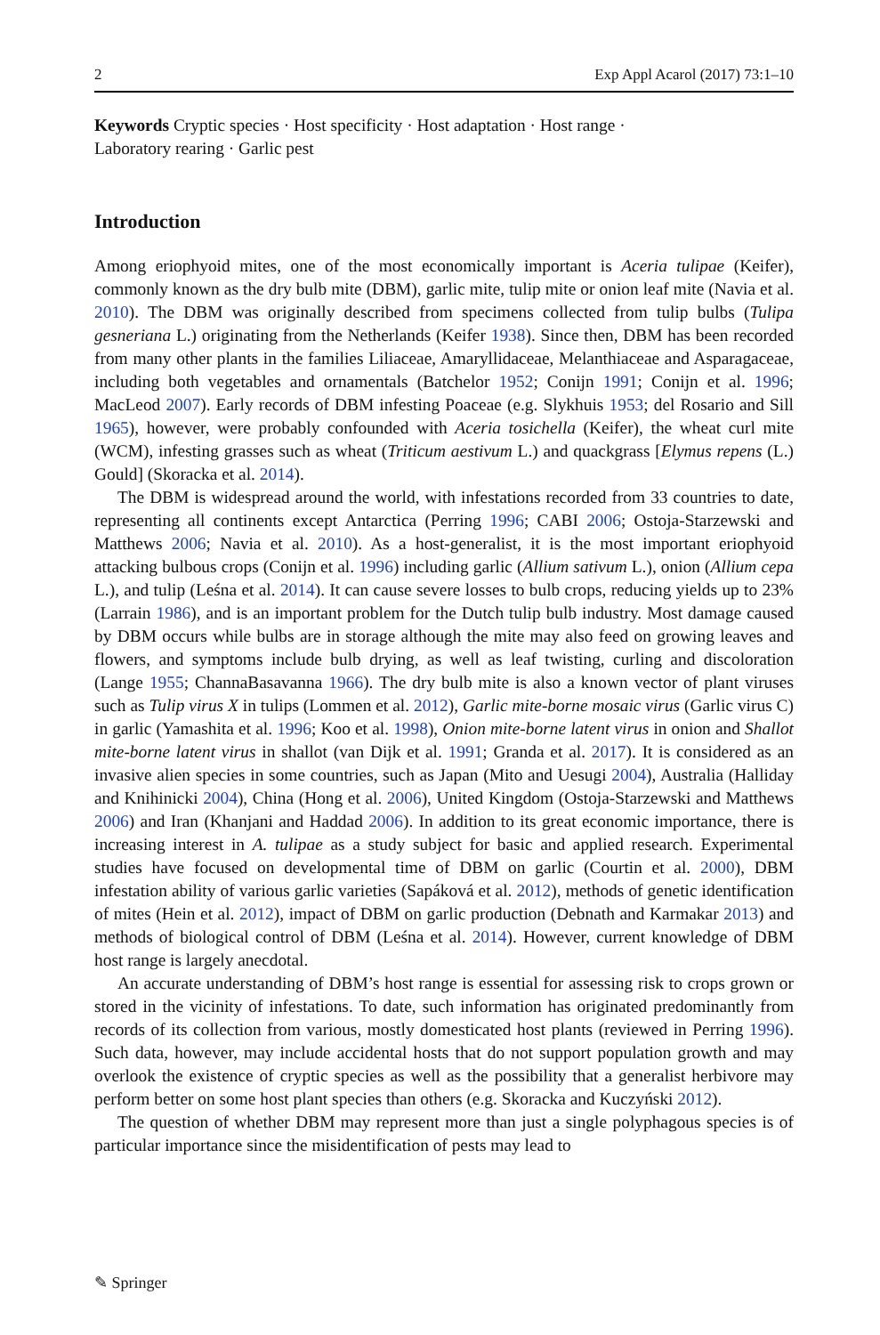2 Exp Appl Acarol (2017) 73:1–10
Keywords Cryptic species · Host specificity · Host adaptation · Host range · Laboratory rearing · Garlic pest
Introduction
Among eriophyoid mites, one of the most economically important is Aceria tulipae (Keifer), commonly known as the dry bulb mite (DBM), garlic mite, tulip mite or onion leaf mite (Navia et al. 2010). The DBM was originally described from specimens collected from tulip bulbs (Tulipa gesneriana L.) originating from the Netherlands (Keifer 1938). Since then, DBM has been recorded from many other plants in the families Liliaceae, Amaryllidaceae, Melanthiaceae and Asparagaceae, including both vegetables and ornamentals (Batchelor 1952; Conijn 1991; Conijn et al. 1996; MacLeod 2007). Early records of DBM infesting Poaceae (e.g. Slykhuis 1953; del Rosario and Sill 1965), however, were probably confounded with Aceria tosichella (Keifer), the wheat curl mite (WCM), infesting grasses such as wheat (Triticum aestivum L.) and quackgrass [Elymus repens (L.) Gould] (Skoracka et al. 2014).
The DBM is widespread around the world, with infestations recorded from 33 countries to date, representing all continents except Antarctica (Perring 1996; CABI 2006; Ostoja-Starzewski and Matthews 2006; Navia et al. 2010). As a host-generalist, it is the most important eriophyoid attacking bulbous crops (Conijn et al. 1996) including garlic (Allium sativum L.), onion (Allium cepa L.), and tulip (Leśna et al. 2014). It can cause severe losses to bulb crops, reducing yields up to 23% (Larrain 1986), and is an important problem for the Dutch tulip bulb industry. Most damage caused by DBM occurs while bulbs are in storage although the mite may also feed on growing leaves and flowers, and symptoms include bulb drying, as well as leaf twisting, curling and discoloration (Lange 1955; ChannaBasavanna 1966). The dry bulb mite is also a known vector of plant viruses such as Tulip virus X in tulips (Lommen et al. 2012), Garlic mite-borne mosaic virus (Garlic virus C) in garlic (Yamashita et al. 1996; Koo et al. 1998), Onion mite-borne latent virus in onion and Shallot mite-borne latent virus in shallot (van Dijk et al. 1991; Granda et al. 2017). It is considered as an invasive alien species in some countries, such as Japan (Mito and Uesugi 2004), Australia (Halliday and Knihinicki 2004), China (Hong et al. 2006), United Kingdom (Ostoja-Starzewski and Matthews 2006) and Iran (Khanjani and Haddad 2006). In addition to its great economic importance, there is increasing interest in A. tulipae as a study subject for basic and applied research. Experimental studies have focused on developmental time of DBM on garlic (Courtin et al. 2000), DBM infestation ability of various garlic varieties (Sapáková et al. 2012), methods of genetic identification of mites (Hein et al. 2012), impact of DBM on garlic production (Debnath and Karmakar 2013) and methods of biological control of DBM (Leśna et al. 2014). However, current knowledge of DBM host range is largely anecdotal.
An accurate understanding of DBM’s host range is essential for assessing risk to crops grown or stored in the vicinity of infestations. To date, such information has originated predominantly from records of its collection from various, mostly domesticated host plants (reviewed in Perring 1996). Such data, however, may include accidental hosts that do not support population growth and may overlook the existence of cryptic species as well as the possibility that a generalist herbivore may perform better on some host plant species than others (e.g. Skoracka and Kuczyński 2012).
The question of whether DBM may represent more than just a single polyphagous species is of particular importance since the misidentification of pests may lead to
✎ Springer